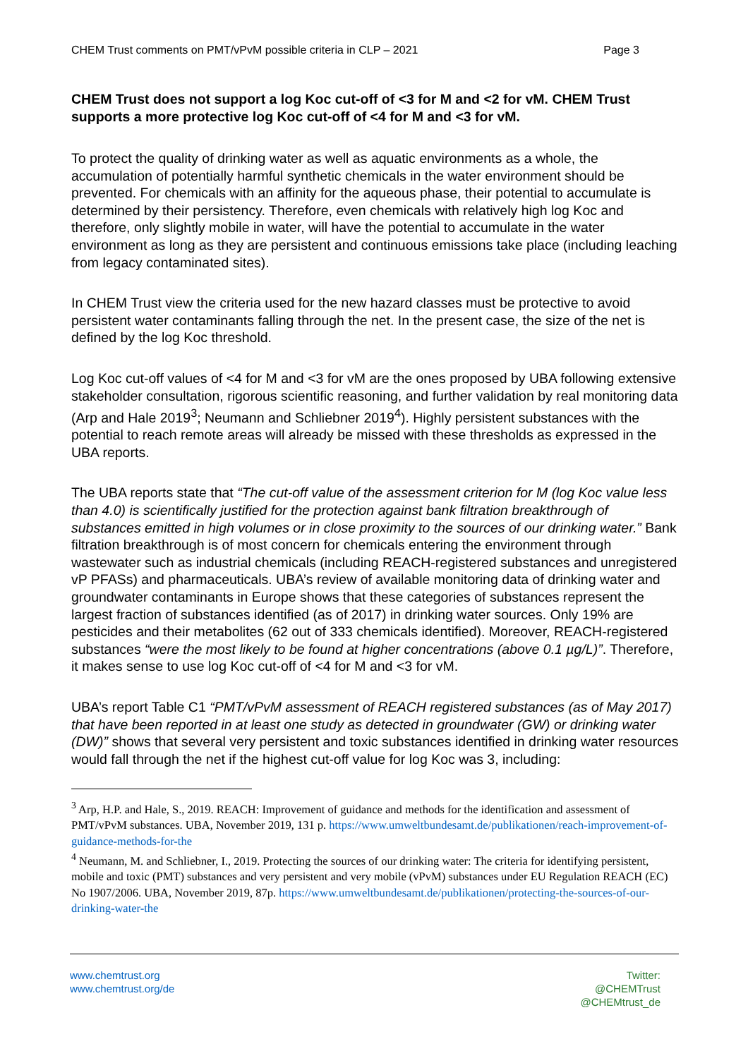CHEM Trust comments on PMT/vPvM possible criteria in CLP – 2021 Page 3
CHEM Trust does not support a log Koc cut-off of <3 for M and <2 for vM. CHEM Trust supports a more protective log Koc cut-off of <4 for M and <3 for vM.
To protect the quality of drinking water as well as aquatic environments as a whole, the accumulation of potentially harmful synthetic chemicals in the water environment should be prevented. For chemicals with an affinity for the aqueous phase, their potential to accumulate is determined by their persistency. Therefore, even chemicals with relatively high log Koc and therefore, only slightly mobile in water, will have the potential to accumulate in the water environment as long as they are persistent and continuous emissions take place (including leaching from legacy contaminated sites).
In CHEM Trust view the criteria used for the new hazard classes must be protective to avoid persistent water contaminants falling through the net. In the present case, the size of the net is defined by the log Koc threshold.
Log Koc cut-off values of <4 for M and <3 for vM are the ones proposed by UBA following extensive stakeholder consultation, rigorous scientific reasoning, and further validation by real monitoring data (Arp and Hale 2019<sup>3</sup>; Neumann and Schliebner 2019<sup>4</sup>). Highly persistent substances with the potential to reach remote areas will already be missed with these thresholds as expressed in the UBA reports.
The UBA reports state that “The cut-off value of the assessment criterion for M (log Koc value less than 4.0) is scientifically justified for the protection against bank filtration breakthrough of substances emitted in high volumes or in close proximity to the sources of our drinking water.” Bank filtration breakthrough is of most concern for chemicals entering the environment through wastewater such as industrial chemicals (including REACH-registered substances and unregistered vP PFASs) and pharmaceuticals. UBA’s review of available monitoring data of drinking water and groundwater contaminants in Europe shows that these categories of substances represent the largest fraction of substances identified (as of 2017) in drinking water sources. Only 19% are pesticides and their metabolites (62 out of 333 chemicals identified). Moreover, REACH-registered substances “were the most likely to be found at higher concentrations (above 0.1 µg/L)”. Therefore, it makes sense to use log Koc cut-off of <4 for M and <3 for vM.
UBA’s report Table C1 “PMT/vPvM assessment of REACH registered substances (as of May 2017) that have been reported in at least one study as detected in groundwater (GW) or drinking water (DW)” shows that several very persistent and toxic substances identified in drinking water resources would fall through the net if the highest cut-off value for log Koc was 3, including:
<sup>3</sup> Arp, H.P. and Hale, S., 2019. REACH: Improvement of guidance and methods for the identification and assessment of PMT/vPvM substances. UBA, November 2019, 131 p. https://www.umweltbundesamt.de/publikationen/reach-improvement-of-guidance-methods-for-the
<sup>4</sup> Neumann, M. and Schliebner, I., 2019. Protecting the sources of our drinking water: The criteria for identifying persistent, mobile and toxic (PMT) substances and very persistent and very mobile (vPvM) substances under EU Regulation REACH (EC) No 1907/2006. UBA, November 2019, 87p. https://www.umweltbundesamt.de/publikationen/protecting-the-sources-of-our-drinking-water-the
www.chemtrust.org
www.chemtrust.org/de
Twitter:
@CHEMTrust
@CHEMtrust_de